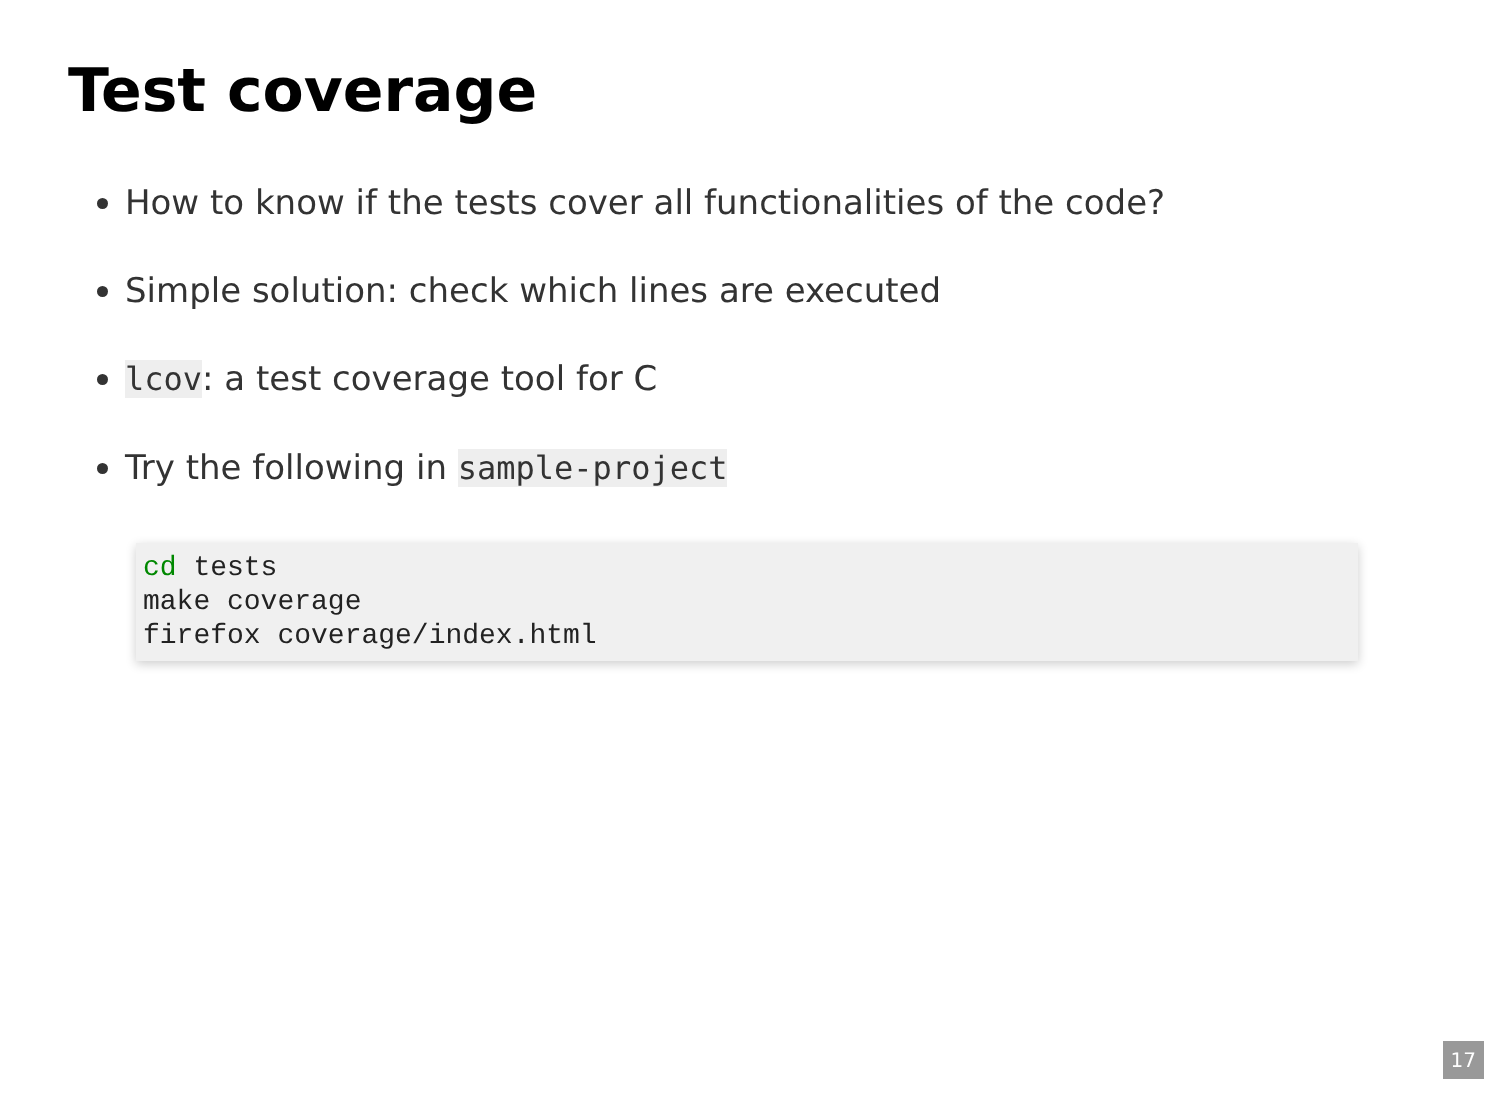Test coverage
How to know if the tests cover all functionalities of the code?
Simple solution: check which lines are executed
lcov: a test coverage tool for C
Try the following in sample-project
cd tests
make coverage
firefox coverage/index.html
17